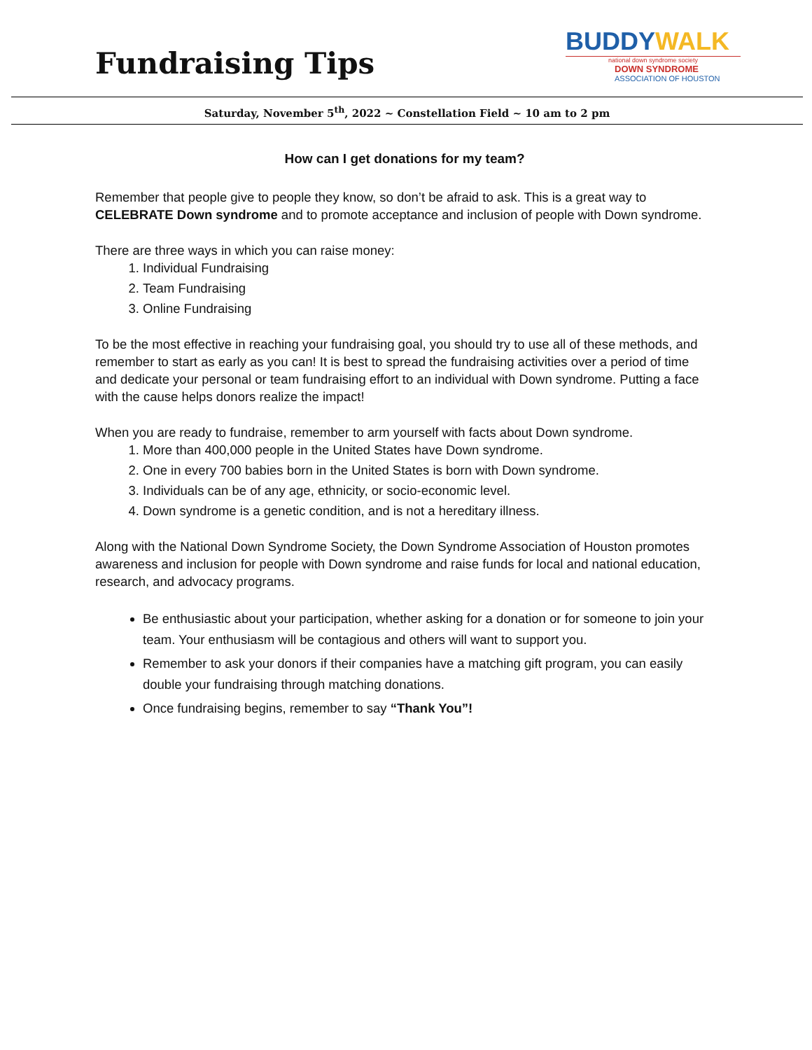Fundraising Tips
BUDDYWALK
national down syndrome society
DOWN SYNDROME
ASSOCIATION OF HOUSTON
Saturday, November 5<sup>th</sup>, 2022 ~ Constellation Field ~ 10 am to 2 pm
How can I get donations for my team?
Remember that people give to people they know, so don’t be afraid to ask. This is a great way to CELEBRATE Down syndrome and to promote acceptance and inclusion of people with Down syndrome.
There are three ways in which you can raise money:
1. Individual Fundraising
2. Team Fundraising
3. Online Fundraising
To be the most effective in reaching your fundraising goal, you should try to use all of these methods, and remember to start as early as you can! It is best to spread the fundraising activities over a period of time and dedicate your personal or team fundraising effort to an individual with Down syndrome. Putting a face with the cause helps donors realize the impact!
When you are ready to fundraise, remember to arm yourself with facts about Down syndrome.
1. More than 400,000 people in the United States have Down syndrome.
2. One in every 700 babies born in the United States is born with Down syndrome.
3. Individuals can be of any age, ethnicity, or socio-economic level.
4. Down syndrome is a genetic condition, and is not a hereditary illness.
Along with the National Down Syndrome Society, the Down Syndrome Association of Houston promotes awareness and inclusion for people with Down syndrome and raise funds for local and national education, research, and advocacy programs.
Be enthusiastic about your participation, whether asking for a donation or for someone to join your team. Your enthusiasm will be contagious and others will want to support you.
Remember to ask your donors if their companies have a matching gift program, you can easily double your fundraising through matching donations.
Once fundraising begins, remember to say “Thank You”!